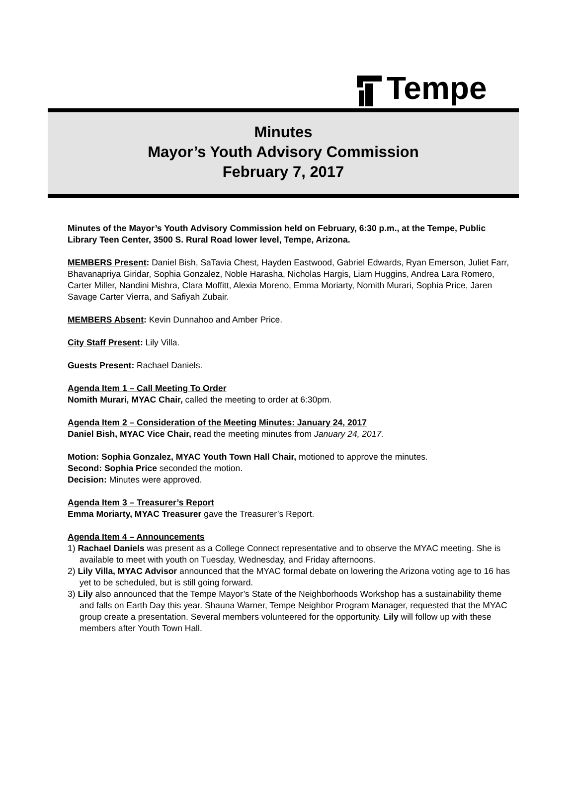Tempe
Minutes
Mayor’s Youth Advisory Commission
February 7, 2017
Minutes of the Mayor’s Youth Advisory Commission held on February, 6:30 p.m., at the Tempe, Public Library Teen Center, 3500 S. Rural Road lower level, Tempe, Arizona.
MEMBERS Present: Daniel Bish, SaTavia Chest, Hayden Eastwood, Gabriel Edwards, Ryan Emerson, Juliet Farr, Bhavanapriya Giridar, Sophia Gonzalez, Noble Harasha, Nicholas Hargis, Liam Huggins, Andrea Lara Romero, Carter Miller, Nandini Mishra, Clara Moffitt, Alexia Moreno, Emma Moriarty, Nomith Murari, Sophia Price, Jaren Savage Carter Vierra, and Safiyah Zubair.
MEMBERS Absent: Kevin Dunnahoo and Amber Price.
City Staff Present: Lily Villa.
Guests Present: Rachael Daniels.
Agenda Item 1 – Call Meeting To Order
Nomith Murari, MYAC Chair, called the meeting to order at 6:30pm.
Agenda Item 2 – Consideration of the Meeting Minutes: January 24, 2017
Daniel Bish, MYAC Vice Chair, read the meeting minutes from January 24, 2017.
Motion: Sophia Gonzalez, MYAC Youth Town Hall Chair, motioned to approve the minutes.
Second: Sophia Price seconded the motion.
Decision: Minutes were approved.
Agenda Item 3 – Treasurer’s Report
Emma Moriarty, MYAC Treasurer gave the Treasurer’s Report.
Agenda Item 4 – Announcements
1) Rachael Daniels was present as a College Connect representative and to observe the MYAC meeting. She is available to meet with youth on Tuesday, Wednesday, and Friday afternoons.
2) Lily Villa, MYAC Advisor announced that the MYAC formal debate on lowering the Arizona voting age to 16 has yet to be scheduled, but is still going forward.
3) Lily also announced that the Tempe Mayor’s State of the Neighborhoods Workshop has a sustainability theme and falls on Earth Day this year. Shauna Warner, Tempe Neighbor Program Manager, requested that the MYAC group create a presentation. Several members volunteered for the opportunity. Lily will follow up with these members after Youth Town Hall.